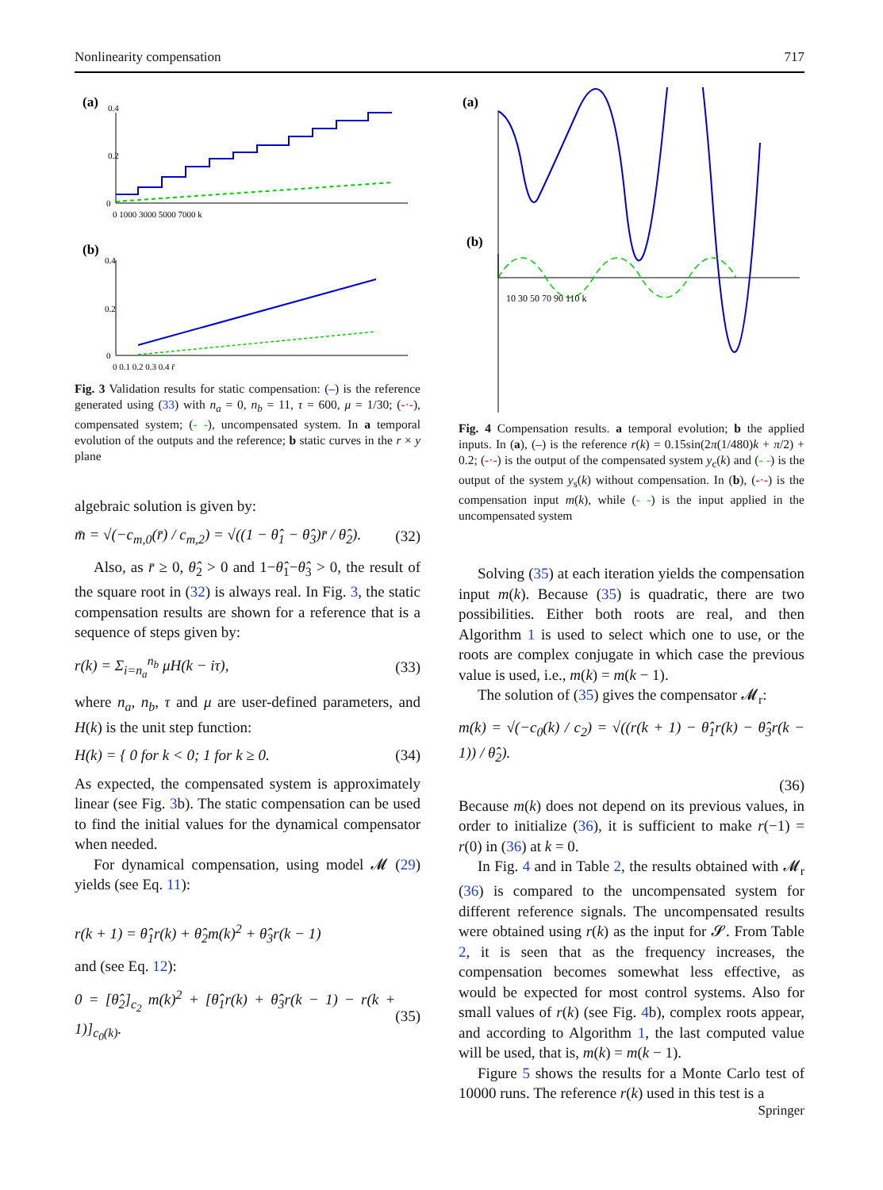Nonlinearity compensation 717
(a)
0.4
0.2
0
0 1000 3000 5000 7000 k
(b)
0.4
0.2
0
0 0.1 0.2 0.3 0.4 r̄
Fig. 3 Validation results for static compensation: (–) is the reference generated using (33) with n<sub>a</sub> = 0, n<sub>b</sub> = 11, τ = 600, μ = 1/30; (-·-), compensated system; (- -), uncompensated system. In a temporal evolution of the outputs and the reference; b static curves in the r × y plane
algebraic solution is given by:
m̄ = √(−c<sub>m,0</sub>(r̄) / c<sub>m,2</sub>) = √((1 − θ̂<sub>1</sub> − θ̂<sub>3</sub>)r̄ / θ̂<sub>2</sub>). (32)
Also, as r̄ ≥ 0, θ̂<sub>2</sub> > 0 and 1−θ̂<sub>1</sub>−θ̂<sub>3</sub> > 0, the result of the square root in (32) is always real. In Fig. 3, the static compensation results are shown for a reference that is a sequence of steps given by:
r(k) = Σ<sub>i=n<sub>a</sub></sub><sup>n<sub>b</sub></sup> μH(k − iτ), (33)
where n<sub>a</sub>, n<sub>b</sub>, τ and μ are user-defined parameters, and H(k) is the unit step function:
H(k) = { 0 for k < 0; 1 for k ≥ 0. (34)
As expected, the compensated system is approximately linear (see Fig. 3b). The static compensation can be used to find the initial values for the dynamical compensator when needed.
For dynamical compensation, using model 𝓜 (29) yields (see Eq. 11):
r(k + 1) = θ̂<sub>1</sub>r(k) + θ̂<sub>2</sub>m(k)<sup>2</sup> + θ̂<sub>3</sub>r(k − 1)
and (see Eq. 12):
0 = [θ̂<sub>2</sub>]<sub>c<sub>2</sub></sub> m(k)<sup>2</sup> + [θ̂<sub>1</sub>r(k) + θ̂<sub>3</sub>r(k − 1) − r(k + 1)]<sub>c<sub>0</sub>(k)</sub>. (35)
(a)
(b)
10 30 50 70 90 110 k
Fig. 4 Compensation results. a temporal evolution; b the applied inputs. In (a), (–) is the reference r(k) = 0.15sin(2π(1/480)k + π/2) + 0.2; (-·-) is the output of the compensated system y<sub>c</sub>(k) and (- -) is the output of the system y<sub>s</sub>(k) without compensation. In (b), (-·-) is the compensation input m(k), while (- -) is the input applied in the uncompensated system
Solving (35) at each iteration yields the compensation input m(k). Because (35) is quadratic, there are two possibilities. Either both roots are real, and then Algorithm 1 is used to select which one to use, or the roots are complex conjugate in which case the previous value is used, i.e., m(k) = m(k − 1).
The solution of (35) gives the compensator 𝓜<sub>r</sub>:
m(k) = √(−c<sub>0</sub>(k) / c<sub>2</sub>) = √((r(k + 1) − θ̂<sub>1</sub>r(k) − θ̂<sub>3</sub>r(k − 1)) / θ̂<sub>2</sub>).
(36)
Because m(k) does not depend on its previous values, in order to initialize (36), it is sufficient to make r(−1) = r(0) in (36) at k = 0.
In Fig. 4 and in Table 2, the results obtained with 𝓜<sub>r</sub> (36) is compared to the uncompensated system for different reference signals. The uncompensated results were obtained using r(k) as the input for 𝓢. From Table 2, it is seen that as the frequency increases, the compensation becomes somewhat less effective, as would be expected for most control systems. Also for small values of r(k) (see Fig. 4b), complex roots appear, and according to Algorithm 1, the last computed value will be used, that is, m(k) = m(k − 1).
Figure 5 shows the results for a Monte Carlo test of 10000 runs. The reference r(k) used in this test is a
Springer